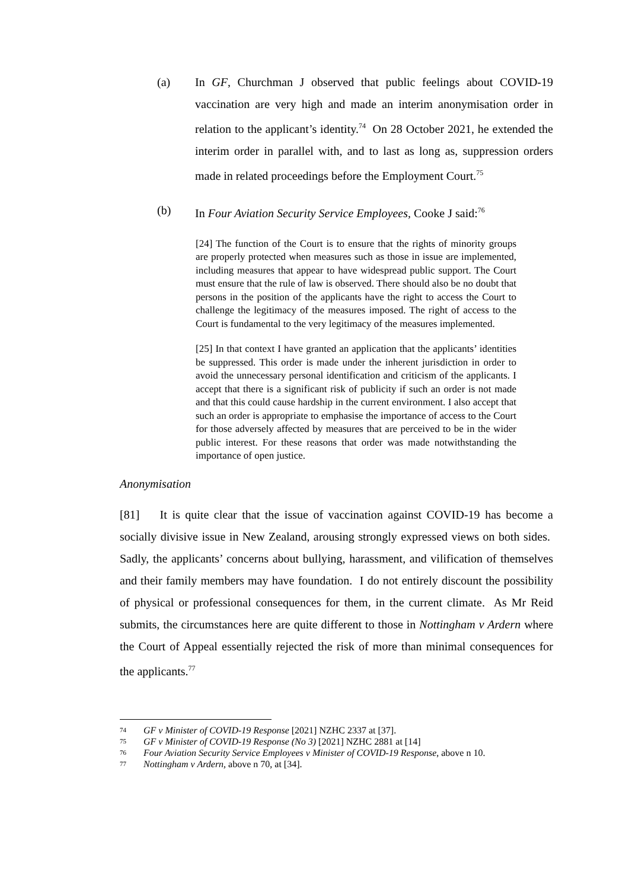(a) In GF, Churchman J observed that public feelings about COVID-19 vaccination are very high and made an interim anonymisation order in relation to the applicant’s identity.<sup>74</sup> On 28 October 2021, he extended the interim order in parallel with, and to last as long as, suppression orders made in related proceedings before the Employment Court.<sup>75</sup>
(b) In Four Aviation Security Service Employees, Cooke J said:<sup>76</sup>
[24] The function of the Court is to ensure that the rights of minority groups are properly protected when measures such as those in issue are implemented, including measures that appear to have widespread public support. The Court must ensure that the rule of law is observed. There should also be no doubt that persons in the position of the applicants have the right to access the Court to challenge the legitimacy of the measures imposed. The right of access to the Court is fundamental to the very legitimacy of the measures implemented.
[25] In that context I have granted an application that the applicants’ identities be suppressed. This order is made under the inherent jurisdiction in order to avoid the unnecessary personal identification and criticism of the applicants. I accept that there is a significant risk of publicity if such an order is not made and that this could cause hardship in the current environment. I also accept that such an order is appropriate to emphasise the importance of access to the Court for those adversely affected by measures that are perceived to be in the wider public interest. For these reasons that order was made notwithstanding the importance of open justice.
Anonymisation
[81] It is quite clear that the issue of vaccination against COVID-19 has become a socially divisive issue in New Zealand, arousing strongly expressed views on both sides. Sadly, the applicants’ concerns about bullying, harassment, and vilification of themselves and their family members may have foundation. I do not entirely discount the possibility of physical or professional consequences for them, in the current climate. As Mr Reid submits, the circumstances here are quite different to those in Nottingham v Ardern where the Court of Appeal essentially rejected the risk of more than minimal consequences for the applicants.<sup>77</sup>
74 GF v Minister of COVID-19 Response [2021] NZHC 2337 at [37].
75 GF v Minister of COVID-19 Response (No 3) [2021] NZHC 2881 at [14]
76 Four Aviation Security Service Employees v Minister of COVID-19 Response, above n 10.
77 Nottingham v Ardern, above n 70, at [34].